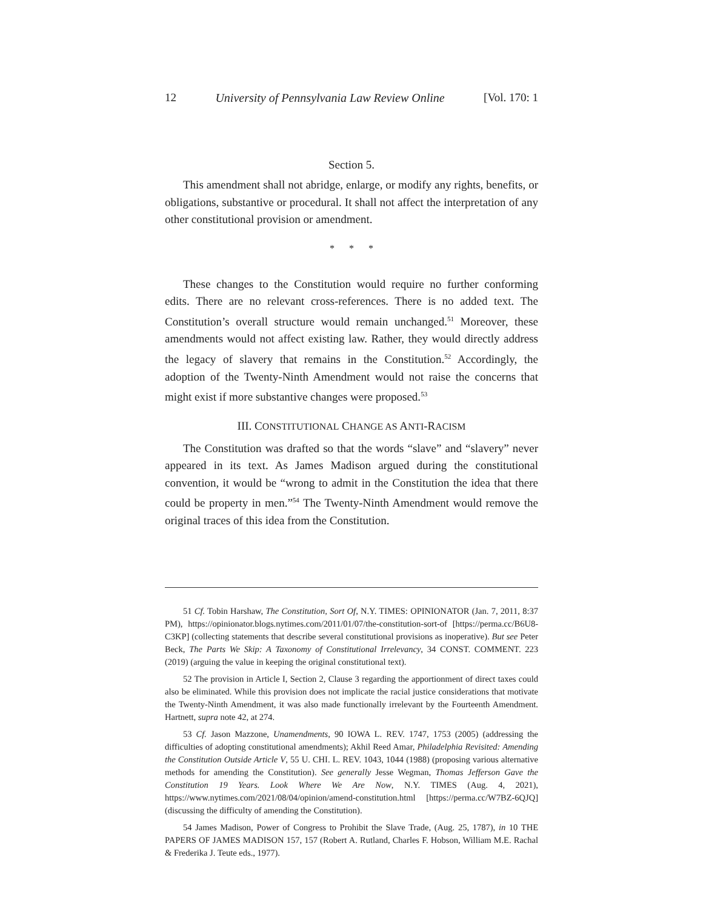12 University of Pennsylvania Law Review Online [Vol. 170: 1
Section 5.
This amendment shall not abridge, enlarge, or modify any rights, benefits, or obligations, substantive or procedural. It shall not affect the interpretation of any other constitutional provision or amendment.
* * *
These changes to the Constitution would require no further conforming edits. There are no relevant cross-references. There is no added text. The Constitution’s overall structure would remain unchanged.<sup>51</sup> Moreover, these amendments would not affect existing law. Rather, they would directly address the legacy of slavery that remains in the Constitution.<sup>52</sup> Accordingly, the adoption of the Twenty-Ninth Amendment would not raise the concerns that might exist if more substantive changes were proposed.<sup>53</sup>
III. CONSTITUTIONAL CHANGE AS ANTI-RACISM
The Constitution was drafted so that the words “slave” and “slavery” never appeared in its text. As James Madison argued during the constitutional convention, it would be “wrong to admit in the Constitution the idea that there could be property in men.”<sup>54</sup> The Twenty-Ninth Amendment would remove the original traces of this idea from the Constitution.
51 Cf. Tobin Harshaw, The Constitution, Sort Of, N.Y. TIMES: OPINIONATOR (Jan. 7, 2011, 8:37 PM), https://opinionator.blogs.nytimes.com/2011/01/07/the-constitution-sort-of [https://perma.cc/B6U8-C3KP] (collecting statements that describe several constitutional provisions as inoperative). But see Peter Beck, The Parts We Skip: A Taxonomy of Constitutional Irrelevancy, 34 CONST. COMMENT. 223 (2019) (arguing the value in keeping the original constitutional text).
52 The provision in Article I, Section 2, Clause 3 regarding the apportionment of direct taxes could also be eliminated. While this provision does not implicate the racial justice considerations that motivate the Twenty-Ninth Amendment, it was also made functionally irrelevant by the Fourteenth Amendment. Hartnett, supra note 42, at 274.
53 Cf. Jason Mazzone, Unamendments, 90 IOWA L. REV. 1747, 1753 (2005) (addressing the difficulties of adopting constitutional amendments); Akhil Reed Amar, Philadelphia Revisited: Amending the Constitution Outside Article V, 55 U. CHI. L. REV. 1043, 1044 (1988) (proposing various alternative methods for amending the Constitution). See generally Jesse Wegman, Thomas Jefferson Gave the Constitution 19 Years. Look Where We Are Now, N.Y. TIMES (Aug. 4, 2021), https://www.nytimes.com/2021/08/04/opinion/amend-constitution.html [https://perma.cc/W7BZ-6QJQ] (discussing the difficulty of amending the Constitution).
54 James Madison, Power of Congress to Prohibit the Slave Trade, (Aug. 25, 1787), in 10 THE PAPERS OF JAMES MADISON 157, 157 (Robert A. Rutland, Charles F. Hobson, William M.E. Rachal & Frederika J. Teute eds., 1977).